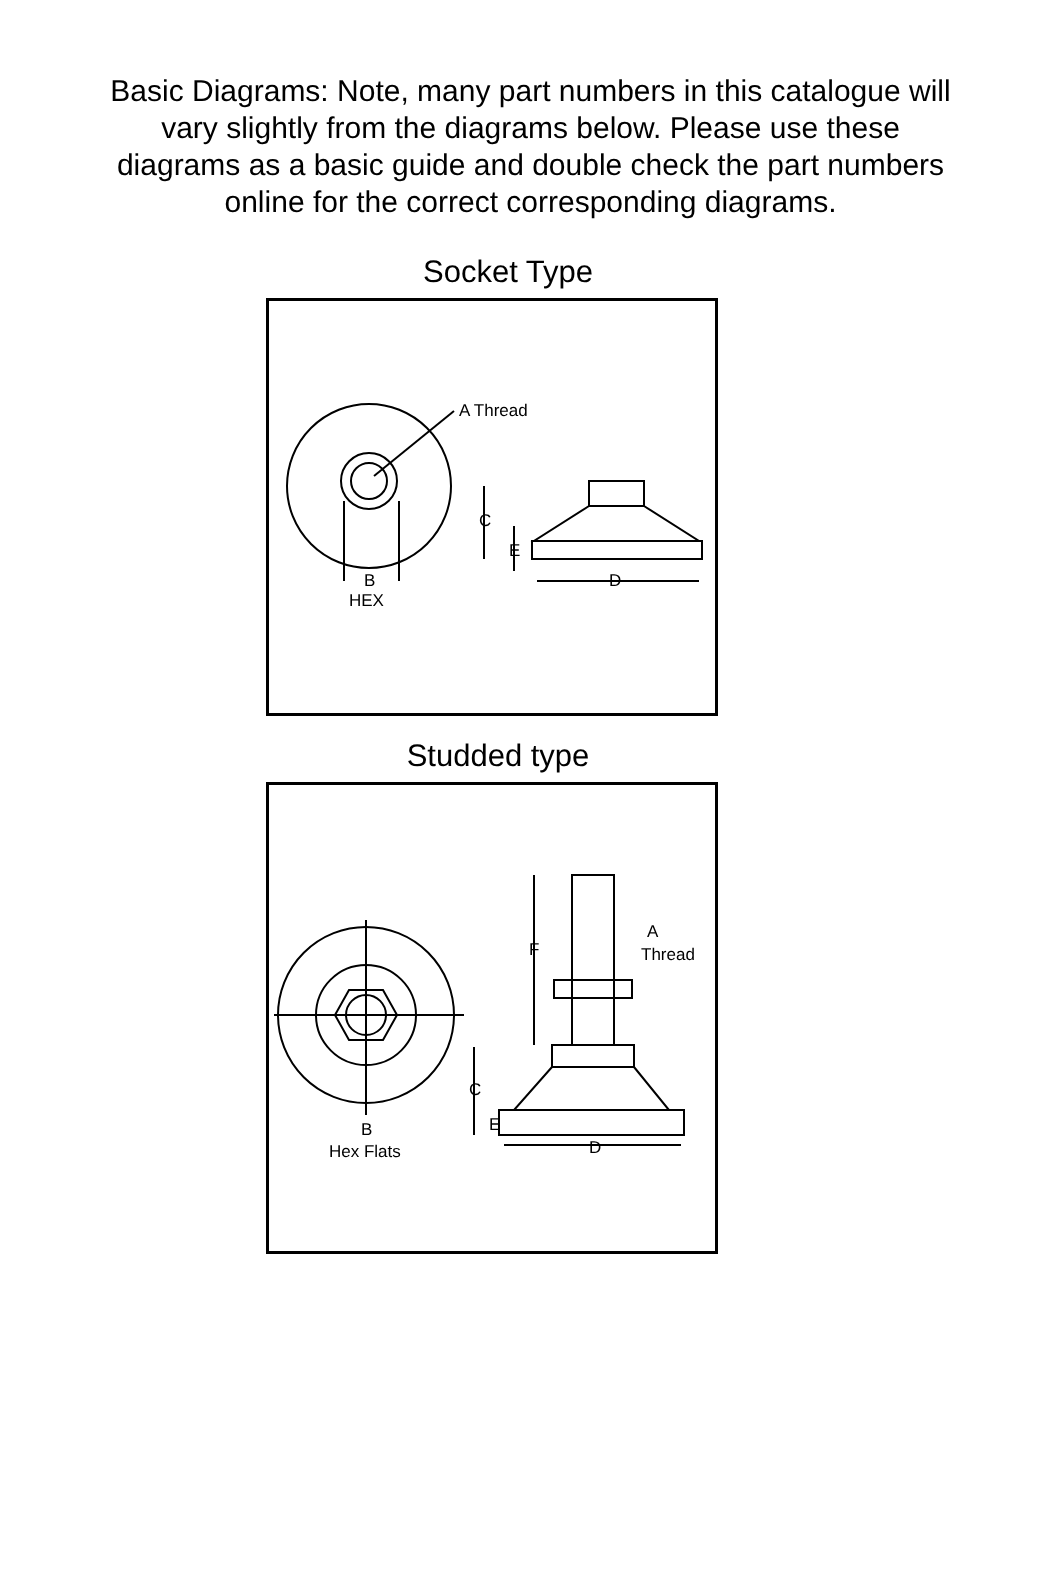Basic Diagrams: Note, many part numbers in this catalogue will vary slightly from the diagrams below. Please use these diagrams as a basic guide and double check the part numbers online for the correct corresponding diagrams.
Socket Type
A Thread
C
E
D
B
HEX
Studded type
F
A
Thread
C
E
D
B
Hex Flats